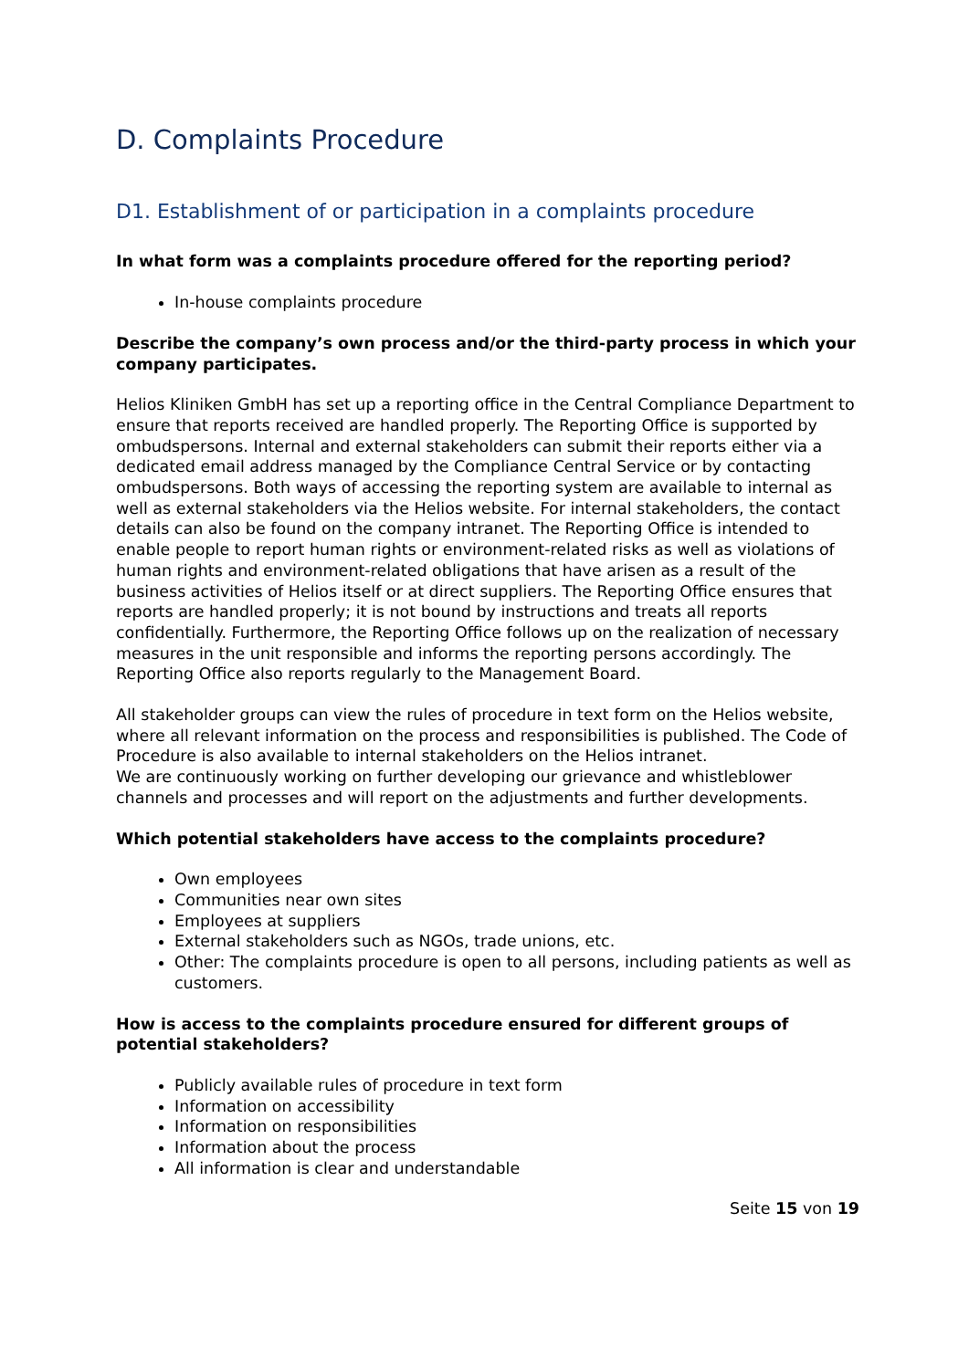D. Complaints Procedure
D1. Establishment of or participation in a complaints procedure
In what form was a complaints procedure offered for the reporting period?
In-house complaints procedure
Describe the company’s own process and/or the third-party process in which your company participates.
Helios Kliniken GmbH has set up a reporting office in the Central Compliance Department to ensure that reports received are handled properly. The Reporting Office is supported by ombudspersons. Internal and external stakeholders can submit their reports either via a dedicated email address managed by the Compliance Central Service or by contacting ombudspersons. Both ways of accessing the reporting system are available to internal as well as external stakeholders via the Helios website. For internal stakeholders, the contact details can also be found on the company intranet. The Reporting Office is intended to enable people to report human rights or environment-related risks as well as violations of human rights and environment-related obligations that have arisen as a result of the business activities of Helios itself or at direct suppliers. The Reporting Office ensures that reports are handled properly; it is not bound by instructions and treats all reports confidentially. Furthermore, the Reporting Office follows up on the realization of necessary measures in the unit responsible and informs the reporting persons accordingly. The Reporting Office also reports regularly to the Management Board.
All stakeholder groups can view the rules of procedure in text form on the Helios website, where all relevant information on the process and responsibilities is published. The Code of Procedure is also available to internal stakeholders on the Helios intranet.
We are continuously working on further developing our grievance and whistleblower channels and processes and will report on the adjustments and further developments.
Which potential stakeholders have access to the complaints procedure?
Own employees
Communities near own sites
Employees at suppliers
External stakeholders such as NGOs, trade unions, etc.
Other: The complaints procedure is open to all persons, including patients as well as customers.
How is access to the complaints procedure ensured for different groups of potential stakeholders?
Publicly available rules of procedure in text form
Information on accessibility
Information on responsibilities
Information about the process
All information is clear and understandable
Seite 15 von 19